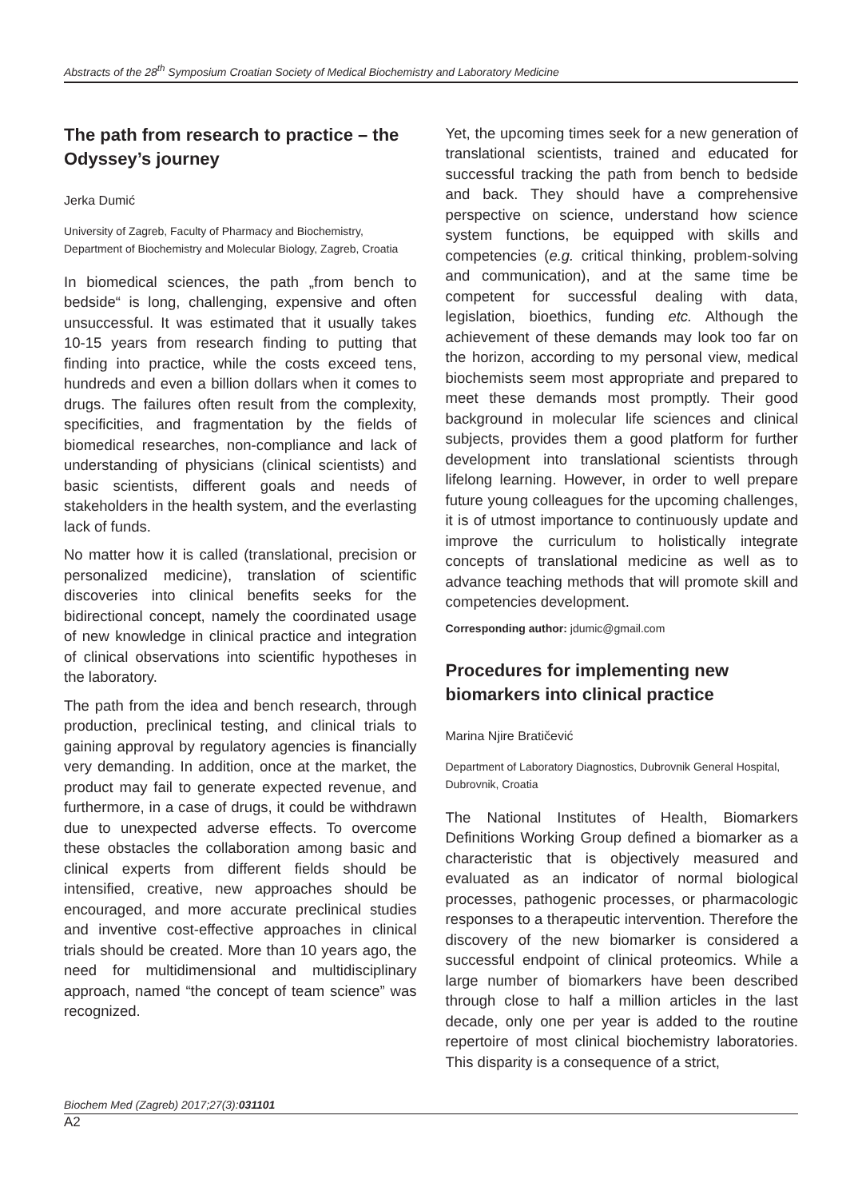Abstracts of the 28<sup>th</sup> Symposium Croatian Society of Medical Biochemistry and Laboratory Medicine
The path from research to practice – the Odyssey’s journey
Jerka Dumić
University of Zagreb, Faculty of Pharmacy and Biochemistry, Department of Biochemistry and Molecular Biology, Zagreb, Croatia
In biomedical sciences, the path „from bench to bedside“ is long, challenging, expensive and often unsuccessful. It was estimated that it usually takes 10-15 years from research finding to putting that finding into practice, while the costs exceed tens, hundreds and even a billion dollars when it comes to drugs. The failures often result from the complexity, specificities, and fragmentation by the fields of biomedical researches, non-compliance and lack of understanding of physicians (clinical scientists) and basic scientists, different goals and needs of stakeholders in the health system, and the everlasting lack of funds.
No matter how it is called (translational, precision or personalized medicine), translation of scientific discoveries into clinical benefits seeks for the bidirectional concept, namely the coordinated usage of new knowledge in clinical practice and integration of clinical observations into scientific hypotheses in the laboratory.
The path from the idea and bench research, through production, preclinical testing, and clinical trials to gaining approval by regulatory agencies is financially very demanding. In addition, once at the market, the product may fail to generate expected revenue, and furthermore, in a case of drugs, it could be withdrawn due to unexpected adverse effects. To overcome these obstacles the collaboration among basic and clinical experts from different fields should be intensified, creative, new approaches should be encouraged, and more accurate preclinical studies and inventive cost-effective approaches in clinical trials should be created. More than 10 years ago, the need for multidimensional and multidisciplinary approach, named “the concept of team science” was recognized.
Yet, the upcoming times seek for a new generation of translational scientists, trained and educated for successful tracking the path from bench to bedside and back. They should have a comprehensive perspective on science, understand how science system functions, be equipped with skills and competencies (e.g. critical thinking, problem-solving and communication), and at the same time be competent for successful dealing with data, legislation, bioethics, funding etc. Although the achievement of these demands may look too far on the horizon, according to my personal view, medical biochemists seem most appropriate and prepared to meet these demands most promptly. Their good background in molecular life sciences and clinical subjects, provides them a good platform for further development into translational scientists through lifelong learning. However, in order to well prepare future young colleagues for the upcoming challenges, it is of utmost importance to continuously update and improve the curriculum to holistically integrate concepts of translational medicine as well as to advance teaching methods that will promote skill and competencies development.
Corresponding author: jdumic@gmail.com
Procedures for implementing new biomarkers into clinical practice
Marina Njire Bratičević
Department of Laboratory Diagnostics, Dubrovnik General Hospital, Dubrovnik, Croatia
The National Institutes of Health, Biomarkers Definitions Working Group defined a biomarker as a characteristic that is objectively measured and evaluated as an indicator of normal biological processes, pathogenic processes, or pharmacologic responses to a therapeutic intervention. Therefore the discovery of the new biomarker is considered a successful endpoint of clinical proteomics. While a large number of biomarkers have been described through close to half a million articles in the last decade, only one per year is added to the routine repertoire of most clinical biochemistry laboratories. This disparity is a consequence of a strict,
Biochem Med (Zagreb) 2017;27(3):031101
A2